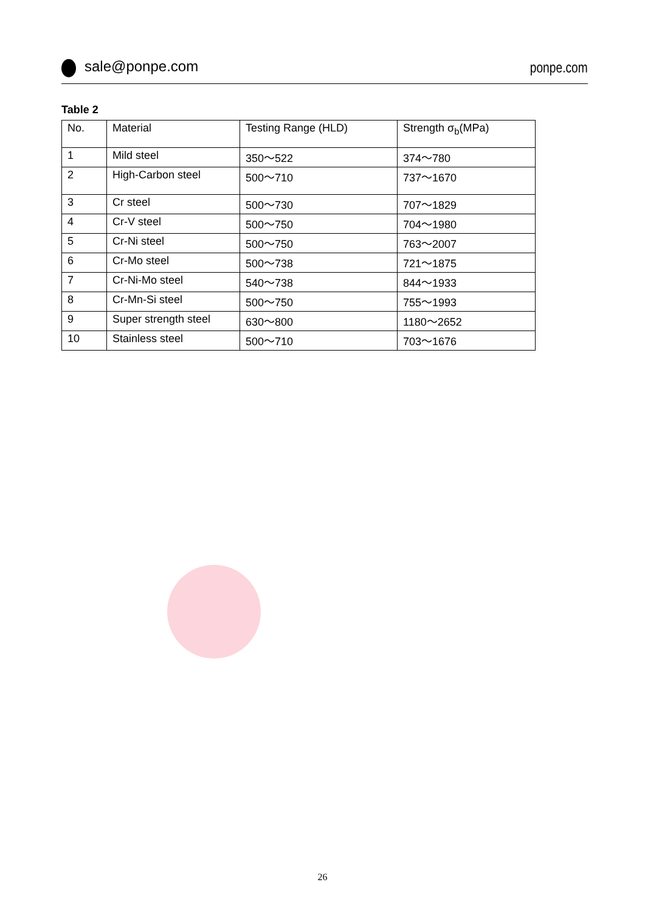sale@ponpe.com ponpe.com
Table 2
| No. | Material | Testing Range (HLD) | Strength σ<sub>b</sub>(MPa) |
| --- | --- | --- | --- |
| 1 | Mild steel | 350～522 | 374～780 |
| 2 | High-Carbon steel | 500～710 | 737～1670 |
| 3 | Cr steel | 500～730 | 707～1829 |
| 4 | Cr-V steel | 500～750 | 704～1980 |
| 5 | Cr-Ni steel | 500～750 | 763～2007 |
| 6 | Cr-Mo steel | 500～738 | 721～1875 |
| 7 | Cr-Ni-Mo steel | 540～738 | 844～1933 |
| 8 | Cr-Mn-Si steel | 500～750 | 755～1993 |
| 9 | Super strength steel | 630～800 | 1180～2652 |
| 10 | Stainless steel | 500～710 | 703～1676 |
26